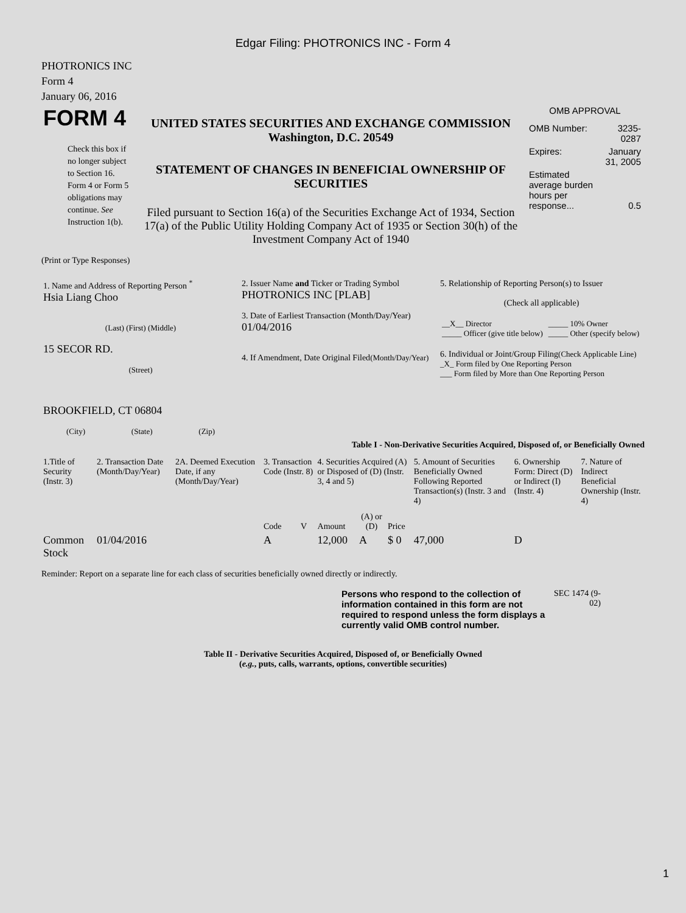Edgar Filing: PHOTRONICS INC - Form 4
PHOTRONICS INC
Form 4
January 06, 2016
| FORM 4 Check this box if no longer subject to Section 16. Form 4 or Form 5 obligations may continue. See Instruction 1(b). | UNITED STATES SECURITIES AND EXCHANGE COMMISSION Washington, D.C. 20549 STATEMENT OF CHANGES IN BENEFICIAL OWNERSHIP OF SECURITIES Filed pursuant to Section 16(a) of the Securities Exchange Act of 1934, Section 17(a) of the Public Utility Holding Company Act of 1935 or Section 30(h) of the Investment Company Act of 1940 | OMB APPROVAL / OMB Number: / 3235-0287 / / Expires: / January 31, 2005 / / Estimated average burden hours per response... / 0.5 / |
(Print or Type Responses)
| 1. Name and Address of Reporting Person <sup>*</sup> Hsia Liang Choo (Last) (First) (Middle) 15 SECOR RD. (Street) BROOKFIELD, CT 06804 (City) (State) (Zip) | 2. Issuer Name and Ticker or Trading Symbol PHOTRONICS INC [PLAB] 3. Date of Earliest Transaction (Month/Day/Year) 01/04/2016 4. If Amendment, Date Original Filed (Month/Day/Year) | 5. Relationship of Reporting Person(s) to Issuer (Check all applicable) / __X__ Director _____ Officer (give title below) / _____ 10% Owner _____ Other (specify below) / 6. Individual or Joint/Group Filing (Check Applicable Line) _X_ Form filed by One Reporting Person ___ Form filed by More than One Reporting Person |
Table I - Non-Derivative Securities Acquired, Disposed of, or Beneficially Owned
| 1.Title of Security (Instr. 3) | 2. Transaction Date (Month/Day/Year) | 2A. Deemed Execution Date, if any (Month/Day/Year) | 3. Transaction Code (Instr. 8) | | 4. Securities Acquired (A) or Disposed of (D) (Instr. 3, 4 and 5) | | | 5. Amount of Securities Beneficially Owned Following Reported Transaction(s) (Instr. 3 and 4) | 6. Ownership Form: Direct (D) or Indirect (I) (Instr. 4) | 7. Nature of Indirect Beneficial Ownership (Instr. 4) |
| | | | Code | V | Amount | (A) or (D) | Price | | | |
| Common Stock | 01/04/2016 | | A | | 12,000 | A | $ 0 | 47,000 | D | |
Reminder: Report on a separate line for each class of securities beneficially owned directly or indirectly.
| Persons who respond to the collection of information contained in this form are not required to respond unless the form displays a currently valid OMB control number. | SEC 1474 (9-02) |
Table II - Derivative Securities Acquired, Disposed of, or Beneficially Owned
(e.g., puts, calls, warrants, options, convertible securities)
1